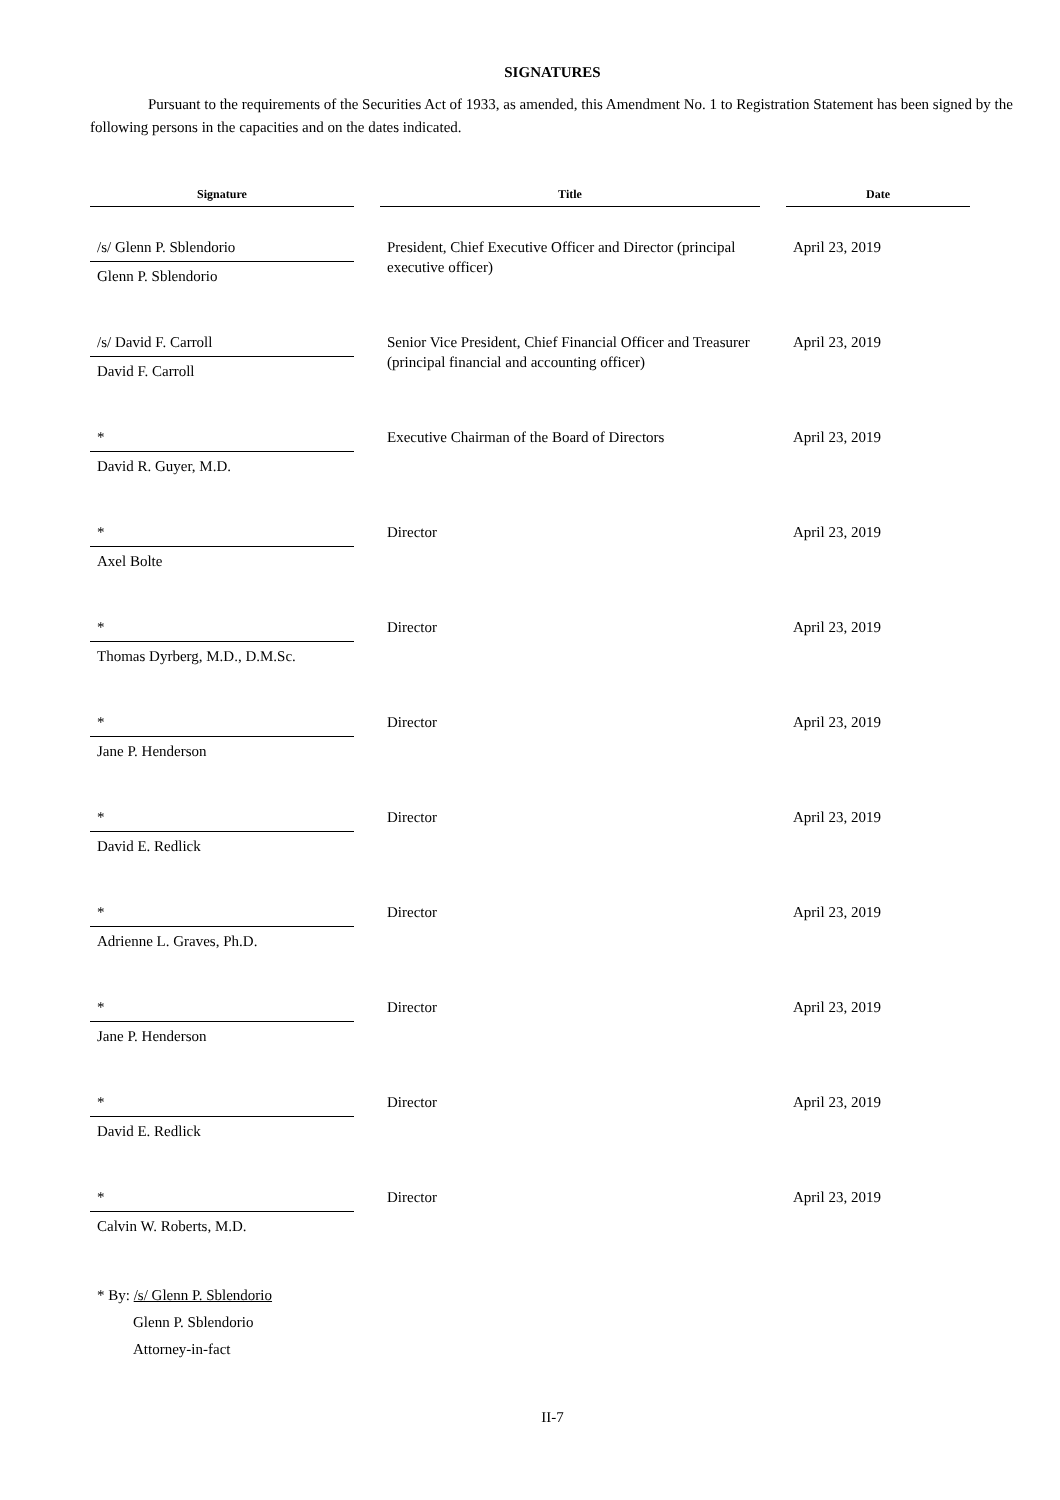SIGNATURES
Pursuant to the requirements of the Securities Act of 1933, as amended, this Amendment No. 1 to Registration Statement has been signed by the following persons in the capacities and on the dates indicated.
| Signature | | Title | | Date |
| --- | --- | --- | --- | --- |
| /s/ Glenn P. Sblendorio | | President, Chief Executive Officer and Director (principal executive officer) | | April 23, 2019 |
| Glenn P. Sblendorio | | | | |
| /s/ David F. Carroll | | Senior Vice President, Chief Financial Officer and Treasurer (principal financial and accounting officer) | | April 23, 2019 |
| David F. Carroll | | | | |
| * | | Executive Chairman of the Board of Directors | | April 23, 2019 |
| David R. Guyer, M.D. | | | | |
| * | | Director | | April 23, 2019 |
| Axel Bolte | | | | |
| * | | Director | | April 23, 2019 |
| Thomas Dyrberg, M.D., D.M.Sc. | | | | |
| * | | Director | | April 23, 2019 |
| Jane P. Henderson | | | | |
| * | | Director | | April 23, 2019 |
| David E. Redlick | | | | |
| * | | Director | | April 23, 2019 |
| Adrienne L. Graves, Ph.D. | | | | |
| * | | Director | | April 23, 2019 |
| Jane P. Henderson | | | | |
| * | | Director | | April 23, 2019 |
| David E. Redlick | | | | |
| * | | Director | | April 23, 2019 |
| Calvin W. Roberts, M.D. | | | | |
* By: /s/ Glenn P. Sblendorio
Glenn P. Sblendorio
Attorney-in-fact
II-7